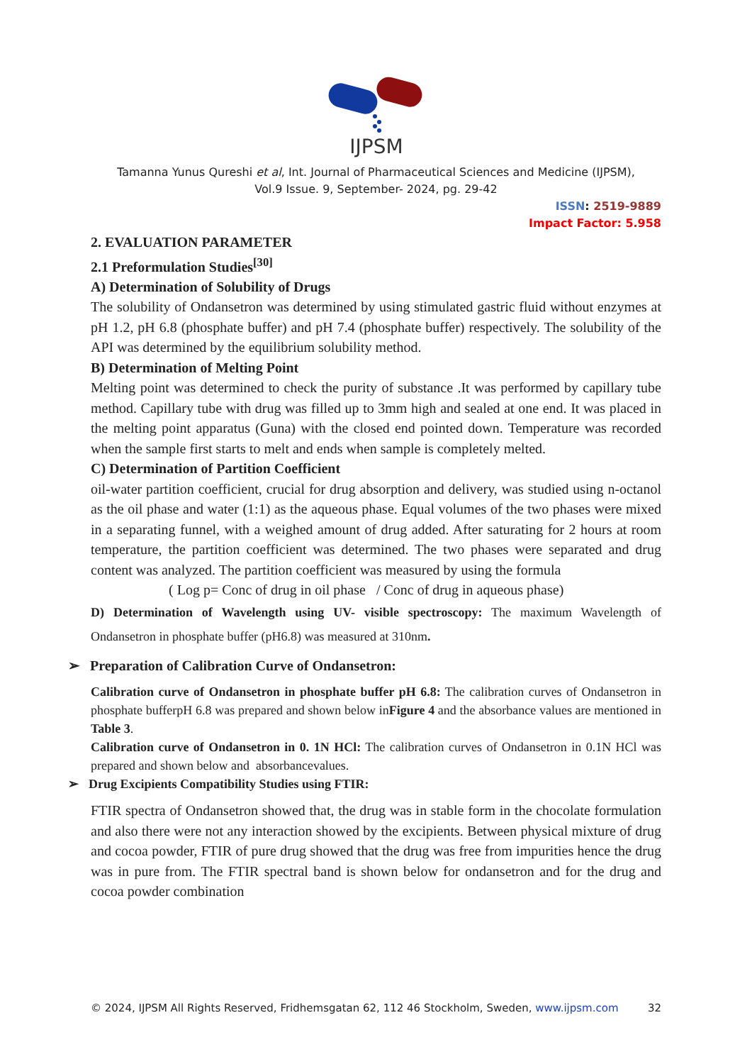IJPSM
Tamanna Yunus Qureshi et al, Int. Journal of Pharmaceutical Sciences and Medicine (IJPSM),
Vol.9 Issue. 9, September- 2024, pg. 29-42
ISSN: 2519-9889
Impact Factor: 5.958
2. EVALUATION PARAMETER
2.1 Preformulation Studies<sup>[30]</sup>
A) Determination of Solubility of Drugs
The solubility of Ondansetron was determined by using stimulated gastric fluid without enzymes at pH 1.2, pH 6.8 (phosphate buffer) and pH 7.4 (phosphate buffer) respectively. The solubility of the API was determined by the equilibrium solubility method.
B) Determination of Melting Point
Melting point was determined to check the purity of substance .It was performed by capillary tube method. Capillary tube with drug was filled up to 3mm high and sealed at one end. It was placed in the melting point apparatus (Guna) with the closed end pointed down. Temperature was recorded when the sample first starts to melt and ends when sample is completely melted.
C) Determination of Partition Coefficient
oil-water partition coefficient, crucial for drug absorption and delivery, was studied using n-octanol as the oil phase and water (1:1) as the aqueous phase. Equal volumes of the two phases were mixed in a separating funnel, with a weighed amount of drug added. After saturating for 2 hours at room temperature, the partition coefficient was determined. The two phases were separated and drug content was analyzed. The partition coefficient was measured by using the formula
( Log p= Conc of drug in oil phase / Conc of drug in aqueous phase)
D) Determination of Wavelength using UV- visible spectroscopy: The maximum Wavelength of Ondansetron in phosphate buffer (pH6.8) was measured at 310nm.
➢ Preparation of Calibration Curve of Ondansetron:
Calibration curve of Ondansetron in phosphate buffer pH 6.8: The calibration curves of Ondansetron in phosphate bufferpH 6.8 was prepared and shown below inFigure 4 and the absorbance values are mentioned in Table 3.
Calibration curve of Ondansetron in 0. 1N HCl: The calibration curves of Ondansetron in 0.1N HCl was prepared and shown below and absorbancevalues.
➢ Drug Excipients Compatibility Studies using FTIR:
FTIR spectra of Ondansetron showed that, the drug was in stable form in the chocolate formulation and also there were not any interaction showed by the excipients. Between physical mixture of drug and cocoa powder, FTIR of pure drug showed that the drug was free from impurities hence the drug was in pure from. The FTIR spectral band is shown below for ondansetron and for the drug and cocoa powder combination
© 2024, IJPSM All Rights Reserved, Fridhemsgatan 62, 112 46 Stockholm, Sweden, www.ijpsm.com 32